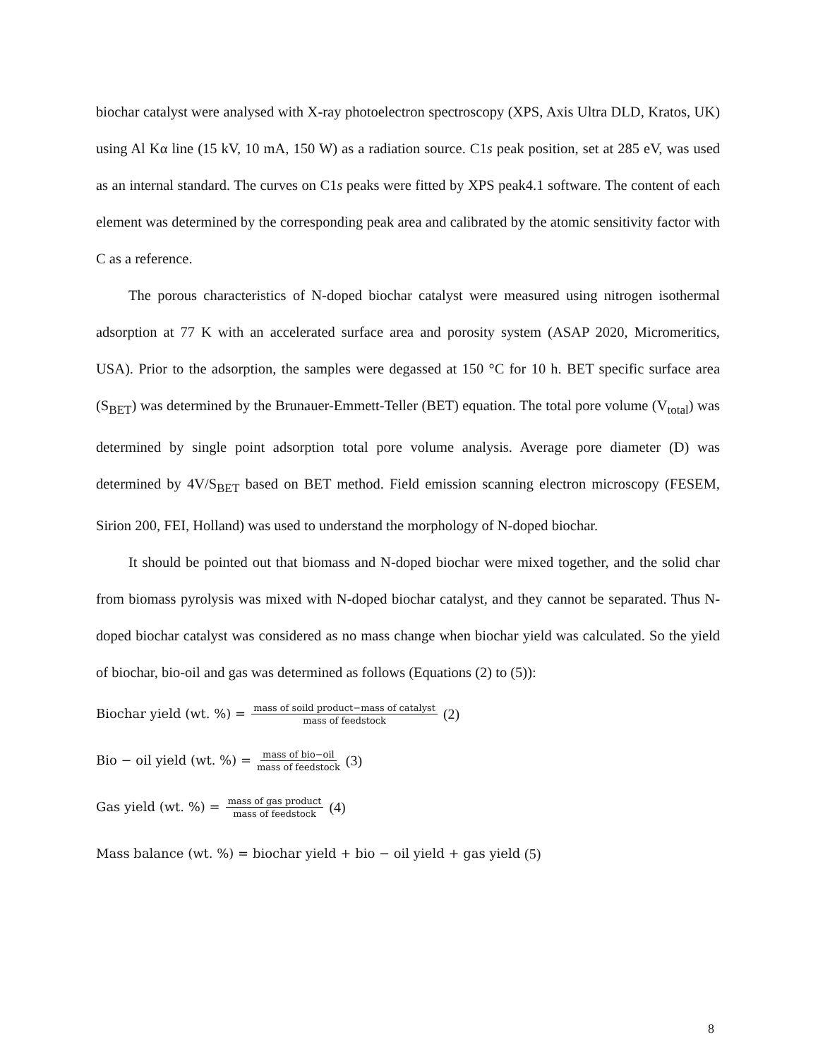biochar catalyst were analysed with X-ray photoelectron spectroscopy (XPS, Axis Ultra DLD, Kratos, UK) using Al Kα line (15 kV, 10 mA, 150 W) as a radiation source. C1s peak position, set at 285 eV, was used as an internal standard. The curves on C1s peaks were fitted by XPS peak4.1 software. The content of each element was determined by the corresponding peak area and calibrated by the atomic sensitivity factor with C as a reference.
The porous characteristics of N-doped biochar catalyst were measured using nitrogen isothermal adsorption at 77 K with an accelerated surface area and porosity system (ASAP 2020, Micromeritics, USA). Prior to the adsorption, the samples were degassed at 150 °C for 10 h. BET specific surface area (S<sub>BET</sub>) was determined by the Brunauer-Emmett-Teller (BET) equation. The total pore volume (V<sub>total</sub>) was determined by single point adsorption total pore volume analysis. Average pore diameter (D) was determined by 4V/S<sub>BET</sub> based on BET method. Field emission scanning electron microscopy (FESEM, Sirion 200, FEI, Holland) was used to understand the morphology of N-doped biochar.
It should be pointed out that biomass and N-doped biochar were mixed together, and the solid char from biomass pyrolysis was mixed with N-doped biochar catalyst, and they cannot be separated. Thus N-doped biochar catalyst was considered as no mass change when biochar yield was calculated. So the yield of biochar, bio-oil and gas was determined as follows (Equations (2) to (5)):
Biochar yield (wt. %) = mass of soild product−mass of catalyst mass of feedstock (2)
Bio − oil yield (wt. %) = mass of bio−oil mass of feedstock (3)
Gas yield (wt. %) = mass of gas product mass of feedstock (4)
Mass balance (wt. %) = biochar yield + bio − oil yield + gas yield (5)
8